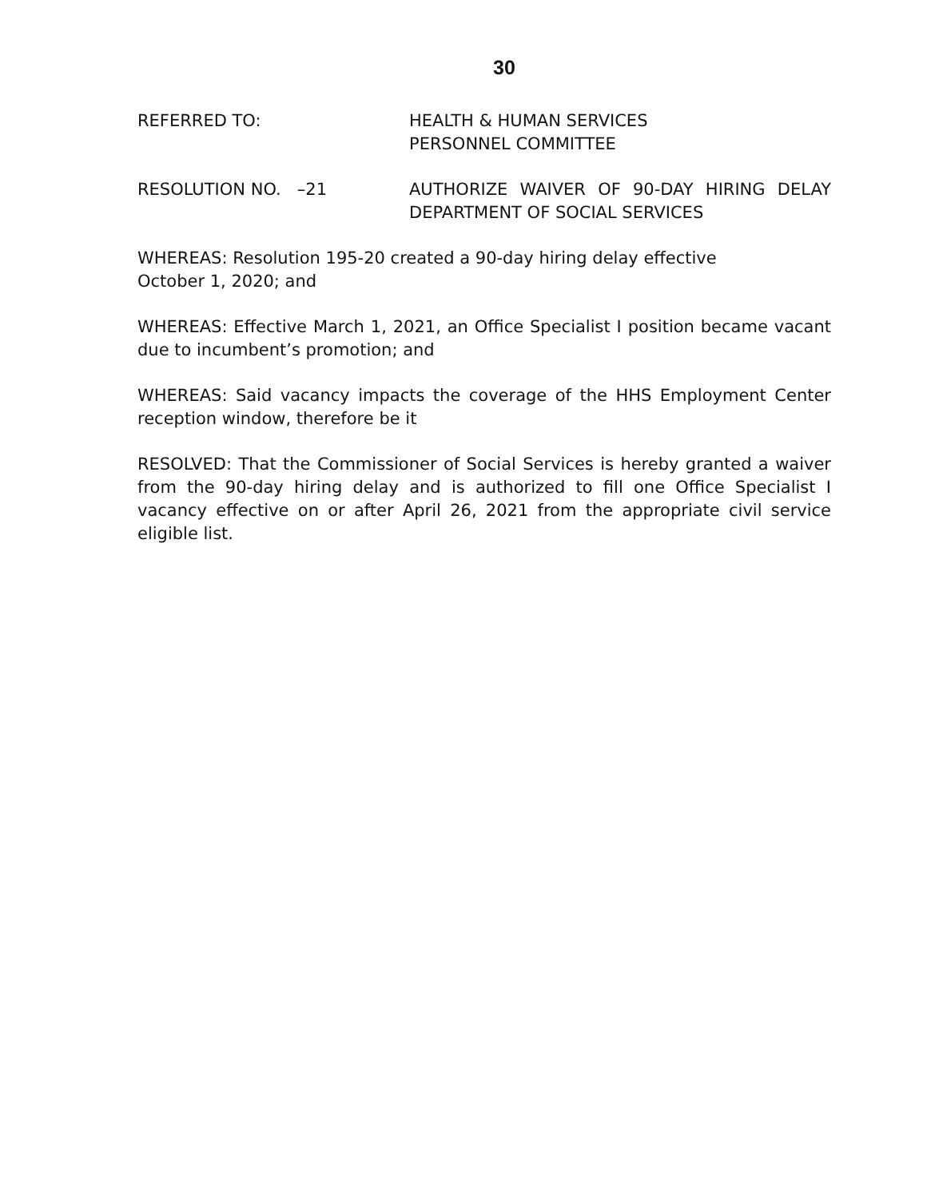30
REFERRED TO: HEALTH & HUMAN SERVICES
PERSONNEL COMMITTEE
RESOLUTION NO. –21 AUTHORIZE WAIVER OF 90-DAY HIRING DELAY DEPARTMENT OF SOCIAL SERVICES
WHEREAS: Resolution 195-20 created a 90-day hiring delay effective
October 1, 2020; and
WHEREAS: Effective March 1, 2021, an Office Specialist I position became vacant due to incumbent’s promotion; and
WHEREAS: Said vacancy impacts the coverage of the HHS Employment Center reception window, therefore be it
RESOLVED: That the Commissioner of Social Services is hereby granted a waiver from the 90-day hiring delay and is authorized to fill one Office Specialist I vacancy effective on or after April 26, 2021 from the appropriate civil service eligible list.